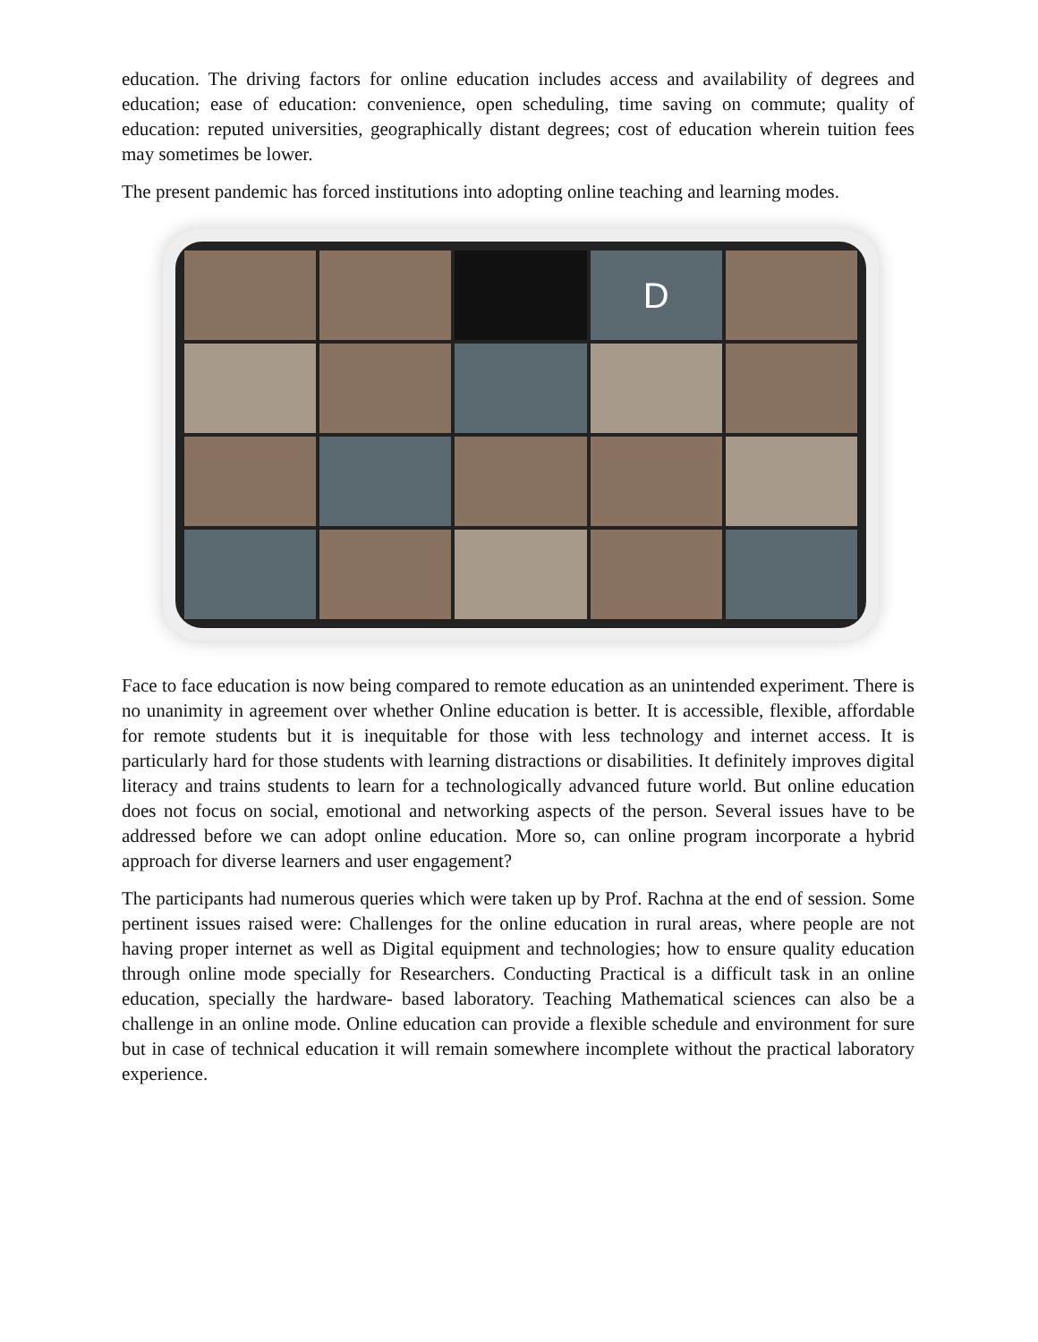education. The driving factors for online education includes access and availability of degrees and education; ease of education: convenience, open scheduling, time saving on commute; quality of education: reputed universities, geographically distant degrees; cost of education wherein tuition fees may sometimes be lower.
The present pandemic has forced institutions into adopting online teaching and learning modes.
D
Face to face education is now being compared to remote education as an unintended experiment. There is no unanimity in agreement over whether Online education is better. It is accessible, flexible, affordable for remote students but it is inequitable for those with less technology and internet access. It is particularly hard for those students with learning distractions or disabilities. It definitely improves digital literacy and trains students to learn for a technologically advanced future world. But online education does not focus on social, emotional and networking aspects of the person. Several issues have to be addressed before we can adopt online education. More so, can online program incorporate a hybrid approach for diverse learners and user engagement?
The participants had numerous queries which were taken up by Prof. Rachna at the end of session. Some pertinent issues raised were: Challenges for the online education in rural areas, where people are not having proper internet as well as Digital equipment and technologies; how to ensure quality education through online mode specially for Researchers. Conducting Practical is a difficult task in an online education, specially the hardware- based laboratory. Teaching Mathematical sciences can also be a challenge in an online mode. Online education can provide a flexible schedule and environment for sure but in case of technical education it will remain somewhere incomplete without the practical laboratory experience.